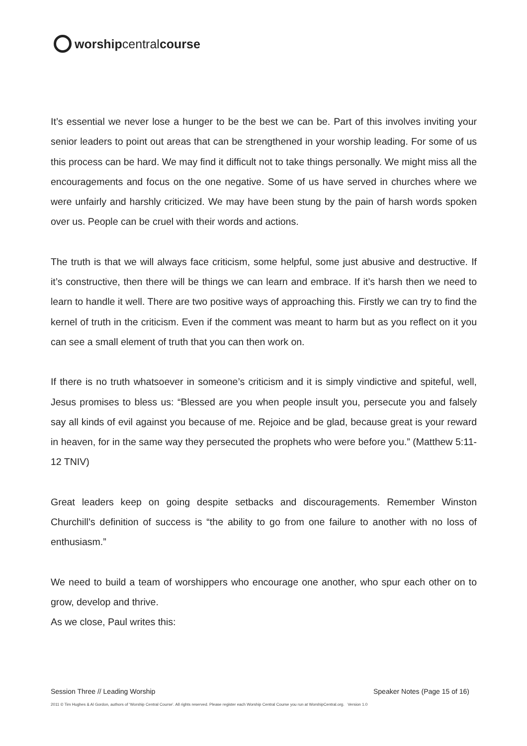worship central course
It’s essential we never lose a hunger to be the best we can be. Part of this involves inviting your senior leaders to point out areas that can be strengthened in your worship leading. For some of us this process can be hard. We may find it difficult not to take things personally. We might miss all the encouragements and focus on the one negative. Some of us have served in churches where we were unfairly and harshly criticized. We may have been stung by the pain of harsh words spoken over us. People can be cruel with their words and actions.
The truth is that we will always face criticism, some helpful, some just abusive and destructive. If it’s constructive, then there will be things we can learn and embrace. If it’s harsh then we need to learn to handle it well. There are two positive ways of approaching this. Firstly we can try to find the kernel of truth in the criticism. Even if the comment was meant to harm but as you reflect on it you can see a small element of truth that you can then work on.
If there is no truth whatsoever in someone’s criticism and it is simply vindictive and spiteful, well, Jesus promises to bless us: “Blessed are you when people insult you, persecute you and falsely say all kinds of evil against you because of me. Rejoice and be glad, because great is your reward in heaven, for in the same way they persecuted the prophets who were before you.” (Matthew 5:11-12 TNIV)
Great leaders keep on going despite setbacks and discouragements. Remember Winston Churchill’s definition of success is “the ability to go from one failure to another with no loss of enthusiasm.”
We need to build a team of worshippers who encourage one another, who spur each other on to grow, develop and thrive.
As we close, Paul writes this:
Session Three // Leading Worship Speaker Notes (Page 15 of 16)
2011 © Tim Hughes & Al Gordon, authors of ‘Worship Central Course’. All rights reserved. Please register each Worship Central Course you run at WorshipCentral.org. Version 1.0